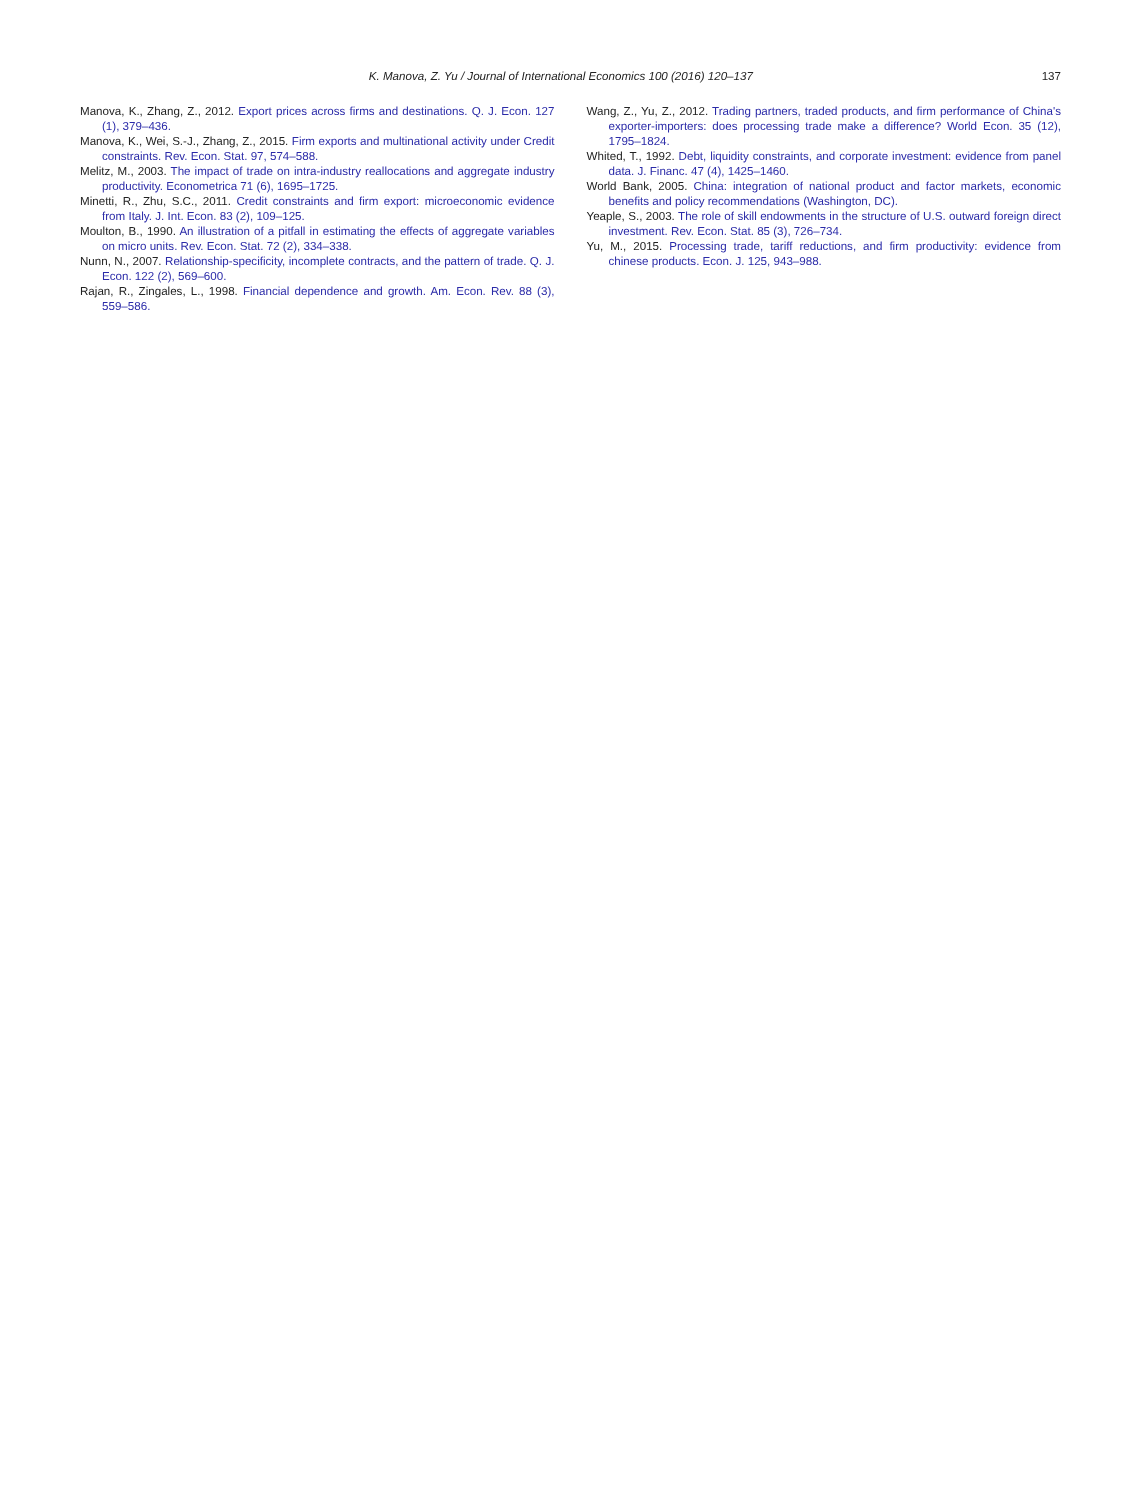K. Manova, Z. Yu / Journal of International Economics 100 (2016) 120–137 137
Manova, K., Zhang, Z., 2012. Export prices across firms and destinations. Q. J. Econ. 127 (1), 379–436.
Manova, K., Wei, S.-J., Zhang, Z., 2015. Firm exports and multinational activity under Credit constraints. Rev. Econ. Stat. 97, 574–588.
Melitz, M., 2003. The impact of trade on intra-industry reallocations and aggregate industry productivity. Econometrica 71 (6), 1695–1725.
Minetti, R., Zhu, S.C., 2011. Credit constraints and firm export: microeconomic evidence from Italy. J. Int. Econ. 83 (2), 109–125.
Moulton, B., 1990. An illustration of a pitfall in estimating the effects of aggregate variables on micro units. Rev. Econ. Stat. 72 (2), 334–338.
Nunn, N., 2007. Relationship-specificity, incomplete contracts, and the pattern of trade. Q. J. Econ. 122 (2), 569–600.
Rajan, R., Zingales, L., 1998. Financial dependence and growth. Am. Econ. Rev. 88 (3), 559–586.
Wang, Z., Yu, Z., 2012. Trading partners, traded products, and firm performance of China's exporter-importers: does processing trade make a difference? World Econ. 35 (12), 1795–1824.
Whited, T., 1992. Debt, liquidity constraints, and corporate investment: evidence from panel data. J. Financ. 47 (4), 1425–1460.
World Bank, 2005. China: integration of national product and factor markets, economic benefits and policy recommendations (Washington, DC).
Yeaple, S., 2003. The role of skill endowments in the structure of U.S. outward foreign direct investment. Rev. Econ. Stat. 85 (3), 726–734.
Yu, M., 2015. Processing trade, tariff reductions, and firm productivity: evidence from chinese products. Econ. J. 125, 943–988.